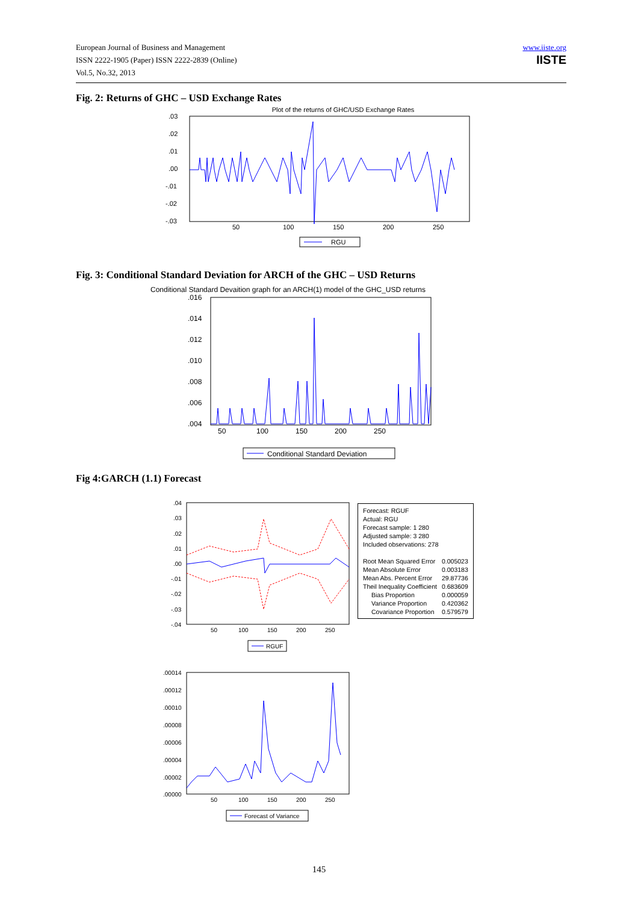European Journal of Business and Management
ISSN 2222-1905 (Paper) ISSN 2222-2839 (Online)
Vol.5, No.32, 2013
www.iiste.org
IISTE
Fig. 2: Returns of GHC – USD Exchange Rates
Plot of the returns of GHC/USD Exchange Rates
.03
.02
.01
.00
-.01
-.02
-.03
50
100
150
200
250
RGU
Fig. 3: Conditional Standard Deviation for ARCH of the GHC – USD Returns
Conditional Standard Devaition graph for an ARCH(1) model of the GHC_USD returns
.016
.014
.012
.010
.008
.006
.004
50
100
150
200
250
Conditional Standard Deviation
Fig 4:GARCH (1.1) Forecast
.04
.03
.02
.01
.00
-.01
-.02
-.03
-.04
50
100
150
200
250
RGUF
| Forecast: RGUF | |
| Actual: RGU | |
| Forecast sample: 1 280 | |
| Adjusted sample: 3 280 | |
| Included observations: 278 | |
| Root Mean Squared Error | 0.005023 |
| Mean Absolute Error | 0.003183 |
| Mean Abs. Percent Error | 29.87736 |
| Theil Inequality Coefficient | 0.683609 |
| Bias Proportion | 0.000059 |
| Variance Proportion | 0.420362 |
| Covariance Proportion | 0.579579 |
.00014
.00012
.00010
.00008
.00006
.00004
.00002
.00000
50
100
150
200
250
Forecast of Variance
145